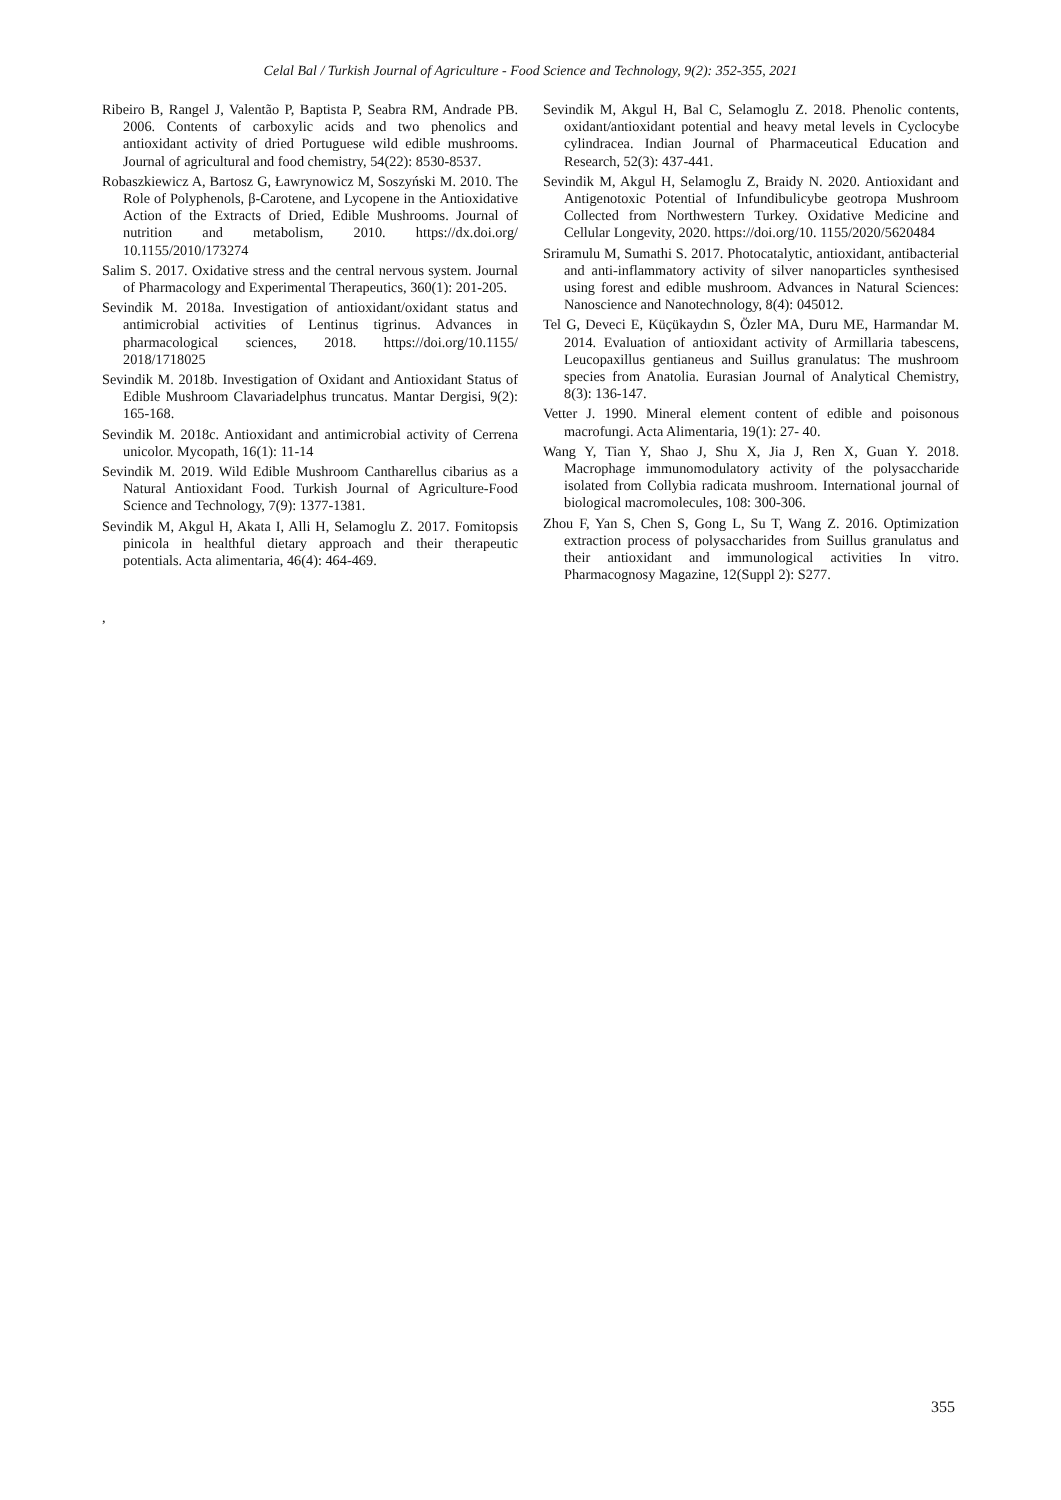Celal Bal / Turkish Journal of Agriculture - Food Science and Technology, 9(2): 352-355, 2021
Ribeiro B, Rangel J, Valentão P, Baptista P, Seabra RM, Andrade PB. 2006. Contents of carboxylic acids and two phenolics and antioxidant activity of dried Portuguese wild edible mushrooms. Journal of agricultural and food chemistry, 54(22): 8530-8537.
Robaszkiewicz A, Bartosz G, Ławrynowicz M, Soszyński M. 2010. The Role of Polyphenols, β-Carotene, and Lycopene in the Antioxidative Action of the Extracts of Dried, Edible Mushrooms. Journal of nutrition and metabolism, 2010. https://dx.doi.org/ 10.1155/2010/173274
Salim S. 2017. Oxidative stress and the central nervous system. Journal of Pharmacology and Experimental Therapeutics, 360(1): 201-205.
Sevindik M. 2018a. Investigation of antioxidant/oxidant status and antimicrobial activities of Lentinus tigrinus. Advances in pharmacological sciences, 2018. https://doi.org/10.1155/ 2018/1718025
Sevindik M. 2018b. Investigation of Oxidant and Antioxidant Status of Edible Mushroom Clavariadelphus truncatus. Mantar Dergisi, 9(2): 165-168.
Sevindik M. 2018c. Antioxidant and antimicrobial activity of Cerrena unicolor. Mycopath, 16(1): 11-14
Sevindik M. 2019. Wild Edible Mushroom Cantharellus cibarius as a Natural Antioxidant Food. Turkish Journal of Agriculture-Food Science and Technology, 7(9): 1377-1381.
Sevindik M, Akgul H, Akata I, Alli H, Selamoglu Z. 2017. Fomitopsis pinicola in healthful dietary approach and their therapeutic potentials. Acta alimentaria, 46(4): 464-469.
,
Sevindik M, Akgul H, Bal C, Selamoglu Z. 2018. Phenolic contents, oxidant/antioxidant potential and heavy metal levels in Cyclocybe cylindracea. Indian Journal of Pharmaceutical Education and Research, 52(3): 437-441.
Sevindik M, Akgul H, Selamoglu Z, Braidy N. 2020. Antioxidant and Antigenotoxic Potential of Infundibulicybe geotropa Mushroom Collected from Northwestern Turkey. Oxidative Medicine and Cellular Longevity, 2020. https://doi.org/10. 1155/2020/5620484
Sriramulu M, Sumathi S. 2017. Photocatalytic, antioxidant, antibacterial and anti-inflammatory activity of silver nanoparticles synthesised using forest and edible mushroom. Advances in Natural Sciences: Nanoscience and Nanotechnology, 8(4): 045012.
Tel G, Deveci E, Küçükaydın S, Özler MA, Duru ME, Harmandar M. 2014. Evaluation of antioxidant activity of Armillaria tabescens, Leucopaxillus gentianeus and Suillus granulatus: The mushroom species from Anatolia. Eurasian Journal of Analytical Chemistry, 8(3): 136-147.
Vetter J. 1990. Mineral element content of edible and poisonous macrofungi. Acta Alimentaria, 19(1): 27- 40.
Wang Y, Tian Y, Shao J, Shu X, Jia J, Ren X, Guan Y. 2018. Macrophage immunomodulatory activity of the polysaccharide isolated from Collybia radicata mushroom. International journal of biological macromolecules, 108: 300-306.
Zhou F, Yan S, Chen S, Gong L, Su T, Wang Z. 2016. Optimization extraction process of polysaccharides from Suillus granulatus and their antioxidant and immunological activities In vitro. Pharmacognosy Magazine, 12(Suppl 2): S277.
355